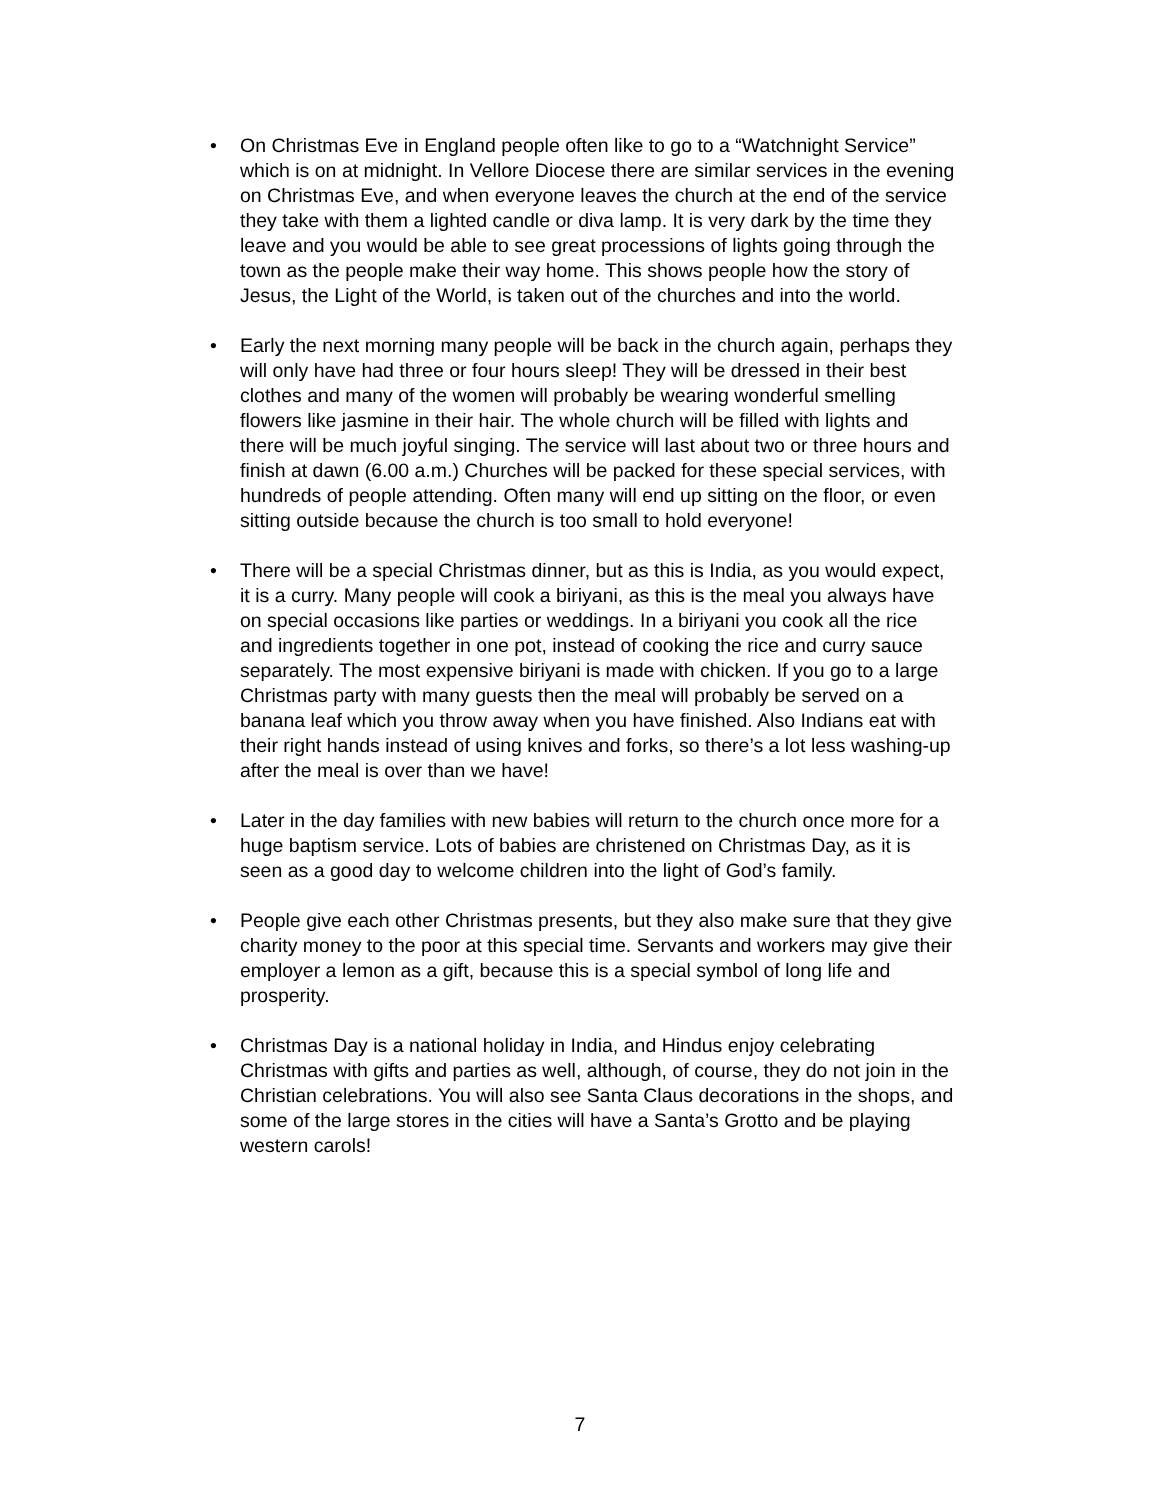• On Christmas Eve in England people often like to go to a “Watchnight Service” which is on at midnight. In Vellore Diocese there are similar services in the evening on Christmas Eve, and when everyone leaves the church at the end of the service they take with them a lighted candle or diva lamp. It is very dark by the time they leave and you would be able to see great processions of lights going through the town as the people make their way home. This shows people how the story of Jesus, the Light of the World, is taken out of the churches and into the world.
• Early the next morning many people will be back in the church again, perhaps they will only have had three or four hours sleep! They will be dressed in their best clothes and many of the women will probably be wearing wonderful smelling flowers like jasmine in their hair. The whole church will be filled with lights and there will be much joyful singing. The service will last about two or three hours and finish at dawn (6.00 a.m.) Churches will be packed for these special services, with hundreds of people attending. Often many will end up sitting on the floor, or even sitting outside because the church is too small to hold everyone!
• There will be a special Christmas dinner, but as this is India, as you would expect, it is a curry. Many people will cook a biriyani, as this is the meal you always have on special occasions like parties or weddings. In a biriyani you cook all the rice and ingredients together in one pot, instead of cooking the rice and curry sauce separately. The most expensive biriyani is made with chicken. If you go to a large Christmas party with many guests then the meal will probably be served on a banana leaf which you throw away when you have finished. Also Indians eat with their right hands instead of using knives and forks, so there’s a lot less washing-up after the meal is over than we have!
• Later in the day families with new babies will return to the church once more for a huge baptism service. Lots of babies are christened on Christmas Day, as it is seen as a good day to welcome children into the light of God’s family.
• People give each other Christmas presents, but they also make sure that they give charity money to the poor at this special time. Servants and workers may give their employer a lemon as a gift, because this is a special symbol of long life and prosperity.
• Christmas Day is a national holiday in India, and Hindus enjoy celebrating Christmas with gifts and parties as well, although, of course, they do not join in the Christian celebrations. You will also see Santa Claus decorations in the shops, and some of the large stores in the cities will have a Santa’s Grotto and be playing western carols!
7